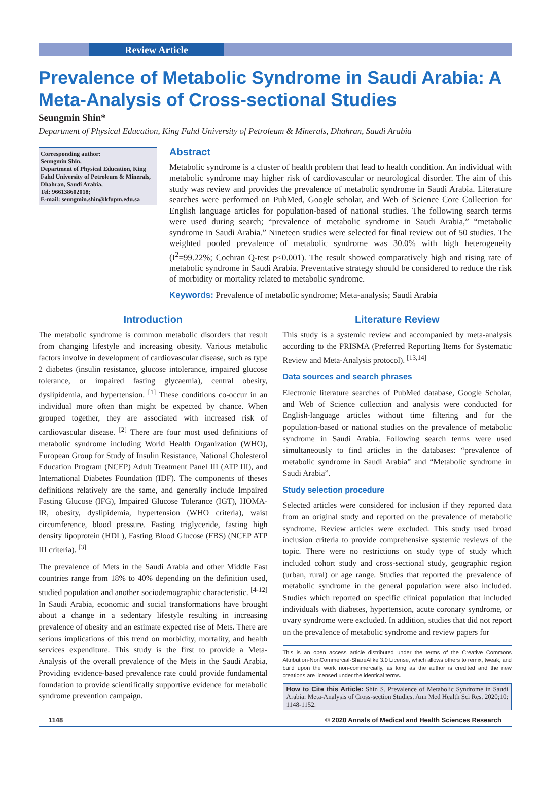Review Article
Prevalence of Metabolic Syndrome in Saudi Arabia: A Meta-Analysis of Cross-sectional Studies
Seungmin Shin*
Department of Physical Education, King Fahd University of Petroleum & Minerals, Dhahran, Saudi Arabia
Corresponding author:
Seungmin Shin,
Department of Physical Education, King Fahd University of Petroleum & Minerals,
Dhahran, Saudi Arabia,
Tel: 966138602018;
E-mail: seungmin.shin@kfupm.edu.sa
Abstract
Metabolic syndrome is a cluster of health problem that lead to health condition. An individual with metabolic syndrome may higher risk of cardiovascular or neurological disorder. The aim of this study was review and provides the prevalence of metabolic syndrome in Saudi Arabia. Literature searches were performed on PubMed, Google scholar, and Web of Science Core Collection for English language articles for population-based of national studies. The following search terms were used during search; “prevalence of metabolic syndrome in Saudi Arabia,” “metabolic syndrome in Saudi Arabia.” Nineteen studies were selected for final review out of 50 studies. The weighted pooled prevalence of metabolic syndrome was 30.0% with high heterogeneity (I<sup>2</sup>=99.22%; Cochran Q-test p<0.001). The result showed comparatively high and rising rate of metabolic syndrome in Saudi Arabia. Preventative strategy should be considered to reduce the risk of morbidity or mortality related to metabolic syndrome.
Keywords: Prevalence of metabolic syndrome; Meta-analysis; Saudi Arabia
Introduction
The metabolic syndrome is common metabolic disorders that result from changing lifestyle and increasing obesity. Various metabolic factors involve in development of cardiovascular disease, such as type 2 diabetes (insulin resistance, glucose intolerance, impaired glucose tolerance, or impaired fasting glycaemia), central obesity, dyslipidemia, and hypertension. <sup>[1]</sup> These conditions co-occur in an individual more often than might be expected by chance. When grouped together, they are associated with increased risk of cardiovascular disease. <sup>[2]</sup> There are four most used definitions of metabolic syndrome including World Health Organization (WHO), European Group for Study of Insulin Resistance, National Cholesterol Education Program (NCEP) Adult Treatment Panel III (ATP III), and International Diabetes Foundation (IDF). The components of theses definitions relatively are the same, and generally include Impaired Fasting Glucose (IFG), Impaired Glucose Tolerance (IGT), HOMA-IR, obesity, dyslipidemia, hypertension (WHO criteria), waist circumference, blood pressure. Fasting triglyceride, fasting high density lipoprotein (HDL), Fasting Blood Glucose (FBS) (NCEP ATP III criteria). <sup>[3]</sup>
The prevalence of Mets in the Saudi Arabia and other Middle East countries range from 18% to 40% depending on the definition used, studied population and another sociodemographic characteristic. <sup>[4-12]</sup> In Saudi Arabia, economic and social transformations have brought about a change in a sedentary lifestyle resulting in increasing prevalence of obesity and an estimate expected rise of Mets. There are serious implications of this trend on morbidity, mortality, and health services expenditure. This study is the first to provide a Meta-Analysis of the overall prevalence of the Mets in the Saudi Arabia. Providing evidence-based prevalence rate could provide fundamental foundation to provide scientifically supportive evidence for metabolic syndrome prevention campaign.
Literature Review
This study is a systemic review and accompanied by meta-analysis according to the PRISMA (Preferred Reporting Items for Systematic Review and Meta-Analysis protocol). <sup>[13,14]</sup>
Data sources and search phrases
Electronic literature searches of PubMed database, Google Scholar, and Web of Science collection and analysis were conducted for English-language articles without time filtering and for the population-based or national studies on the prevalence of metabolic syndrome in Saudi Arabia. Following search terms were used simultaneously to find articles in the databases: “prevalence of metabolic syndrome in Saudi Arabia” and “Metabolic syndrome in Saudi Arabia”.
Study selection procedure
Selected articles were considered for inclusion if they reported data from an original study and reported on the prevalence of metabolic syndrome. Review articles were excluded. This study used broad inclusion criteria to provide comprehensive systemic reviews of the topic. There were no restrictions on study type of study which included cohort study and cross-sectional study, geographic region (urban, rural) or age range. Studies that reported the prevalence of metabolic syndrome in the general population were also included. Studies which reported on specific clinical population that included individuals with diabetes, hypertension, acute coronary syndrome, or ovary syndrome were excluded. In addition, studies that did not report on the prevalence of metabolic syndrome and review papers for
This is an open access article distributed under the terms of the Creative Commons Attribution-NonCommercial-ShareAlike 3.0 License, which allows others to remix, tweak, and build upon the work non-commercially, as long as the author is credited and the new creations are licensed under the identical terms.
How to Cite this Article: Shin S. Prevalence of Metabolic Syndrome in Saudi Arabia: Meta-Analysis of Cross-section Studies. Ann Med Health Sci Res. 2020;10: 1148-1152.
1148 © 2020 Annals of Medical and Health Sciences Research